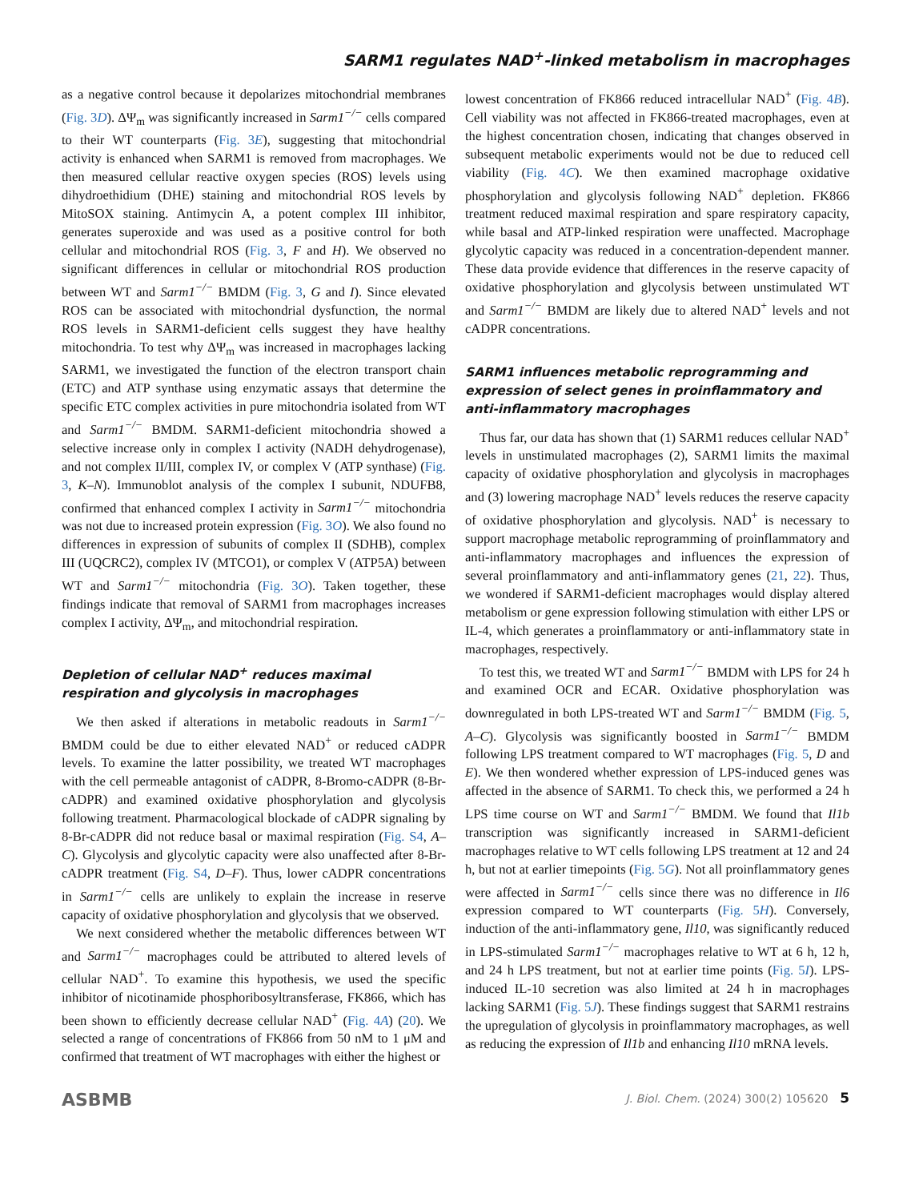SARM1 regulates NAD<sup>+</sup>-linked metabolism in macrophages
as a negative control because it depolarizes mitochondrial membranes (Fig. 3D). ΔΨ<sub>m</sub> was significantly increased in Sarm1<sup>−/−</sup> cells compared to their WT counterparts (Fig. 3E), suggesting that mitochondrial activity is enhanced when SARM1 is removed from macrophages. We then measured cellular reactive oxygen species (ROS) levels using dihydroethidium (DHE) staining and mitochondrial ROS levels by MitoSOX staining. Antimycin A, a potent complex III inhibitor, generates superoxide and was used as a positive control for both cellular and mitochondrial ROS (Fig. 3, F and H). We observed no significant differences in cellular or mitochondrial ROS production between WT and Sarm1<sup>−/−</sup> BMDM (Fig. 3, G and I). Since elevated ROS can be associated with mitochondrial dysfunction, the normal ROS levels in SARM1-deficient cells suggest they have healthy mitochondria. To test why ΔΨ<sub>m</sub> was increased in macrophages lacking SARM1, we investigated the function of the electron transport chain (ETC) and ATP synthase using enzymatic assays that determine the specific ETC complex activities in pure mitochondria isolated from WT and Sarm1<sup>−/−</sup> BMDM. SARM1-deficient mitochondria showed a selective increase only in complex I activity (NADH dehydrogenase), and not complex II/III, complex IV, or complex V (ATP synthase) (Fig. 3, K–N). Immunoblot analysis of the complex I subunit, NDUFB8, confirmed that enhanced complex I activity in Sarm1<sup>−/−</sup> mitochondria was not due to increased protein expression (Fig. 3O). We also found no differences in expression of subunits of complex II (SDHB), complex III (UQCRC2), complex IV (MTCO1), or complex V (ATP5A) between WT and Sarm1<sup>−/−</sup> mitochondria (Fig. 3O). Taken together, these findings indicate that removal of SARM1 from macrophages increases complex I activity, ΔΨ<sub>m</sub>, and mitochondrial respiration.
Depletion of cellular NAD<sup>+</sup> reduces maximal respiration and glycolysis in macrophages
We then asked if alterations in metabolic readouts in Sarm1<sup>−/−</sup> BMDM could be due to either elevated NAD<sup>+</sup> or reduced cADPR levels. To examine the latter possibility, we treated WT macrophages with the cell permeable antagonist of cADPR, 8-Bromo-cADPR (8-Br-cADPR) and examined oxidative phosphorylation and glycolysis following treatment. Pharmacological blockade of cADPR signaling by 8-Br-cADPR did not reduce basal or maximal respiration (Fig. S4, A–C). Glycolysis and glycolytic capacity were also unaffected after 8-Br-cADPR treatment (Fig. S4, D–F). Thus, lower cADPR concentrations in Sarm1<sup>−/−</sup> cells are unlikely to explain the increase in reserve capacity of oxidative phosphorylation and glycolysis that we observed.
We next considered whether the metabolic differences between WT and Sarm1<sup>−/−</sup> macrophages could be attributed to altered levels of cellular NAD<sup>+</sup>. To examine this hypothesis, we used the specific inhibitor of nicotinamide phosphoribosyltransferase, FK866, which has been shown to efficiently decrease cellular NAD<sup>+</sup> (Fig. 4A) (20). We selected a range of concentrations of FK866 from 50 nM to 1 μM and confirmed that treatment of WT macrophages with either the highest or
lowest concentration of FK866 reduced intracellular NAD<sup>+</sup> (Fig. 4B). Cell viability was not affected in FK866-treated macrophages, even at the highest concentration chosen, indicating that changes observed in subsequent metabolic experiments would not be due to reduced cell viability (Fig. 4C). We then examined macrophage oxidative phosphorylation and glycolysis following NAD<sup>+</sup> depletion. FK866 treatment reduced maximal respiration and spare respiratory capacity, while basal and ATP-linked respiration were unaffected. Macrophage glycolytic capacity was reduced in a concentration-dependent manner. These data provide evidence that differences in the reserve capacity of oxidative phosphorylation and glycolysis between unstimulated WT and Sarm1<sup>−/−</sup> BMDM are likely due to altered NAD<sup>+</sup> levels and not cADPR concentrations.
SARM1 influences metabolic reprogramming and expression of select genes in proinflammatory and anti-inflammatory macrophages
Thus far, our data has shown that (1) SARM1 reduces cellular NAD<sup>+</sup> levels in unstimulated macrophages (2), SARM1 limits the maximal capacity of oxidative phosphorylation and glycolysis in macrophages and (3) lowering macrophage NAD<sup>+</sup> levels reduces the reserve capacity of oxidative phosphorylation and glycolysis. NAD<sup>+</sup> is necessary to support macrophage metabolic reprogramming of proinflammatory and anti-inflammatory macrophages and influences the expression of several proinflammatory and anti-inflammatory genes (21, 22). Thus, we wondered if SARM1-deficient macrophages would display altered metabolism or gene expression following stimulation with either LPS or IL-4, which generates a proinflammatory or anti-inflammatory state in macrophages, respectively.
To test this, we treated WT and Sarm1<sup>−/−</sup> BMDM with LPS for 24 h and examined OCR and ECAR. Oxidative phosphorylation was downregulated in both LPS-treated WT and Sarm1<sup>−/−</sup> BMDM (Fig. 5, A–C). Glycolysis was significantly boosted in Sarm1<sup>−/−</sup> BMDM following LPS treatment compared to WT macrophages (Fig. 5, D and E). We then wondered whether expression of LPS-induced genes was affected in the absence of SARM1. To check this, we performed a 24 h LPS time course on WT and Sarm1<sup>−/−</sup> BMDM. We found that Il1b transcription was significantly increased in SARM1-deficient macrophages relative to WT cells following LPS treatment at 12 and 24 h, but not at earlier timepoints (Fig. 5G). Not all proinflammatory genes were affected in Sarm1<sup>−/−</sup> cells since there was no difference in Il6 expression compared to WT counterparts (Fig. 5H). Conversely, induction of the anti-inflammatory gene, Il10, was significantly reduced in LPS-stimulated Sarm1<sup>−/−</sup> macrophages relative to WT at 6 h, 12 h, and 24 h LPS treatment, but not at earlier time points (Fig. 5I). LPS-induced IL-10 secretion was also limited at 24 h in macrophages lacking SARM1 (Fig. 5J). These findings suggest that SARM1 restrains the upregulation of glycolysis in proinflammatory macrophages, as well as reducing the expression of Il1b and enhancing Il10 mRNA levels.
ASBMB J. Biol. Chem. (2024) 300(2) 105620 5